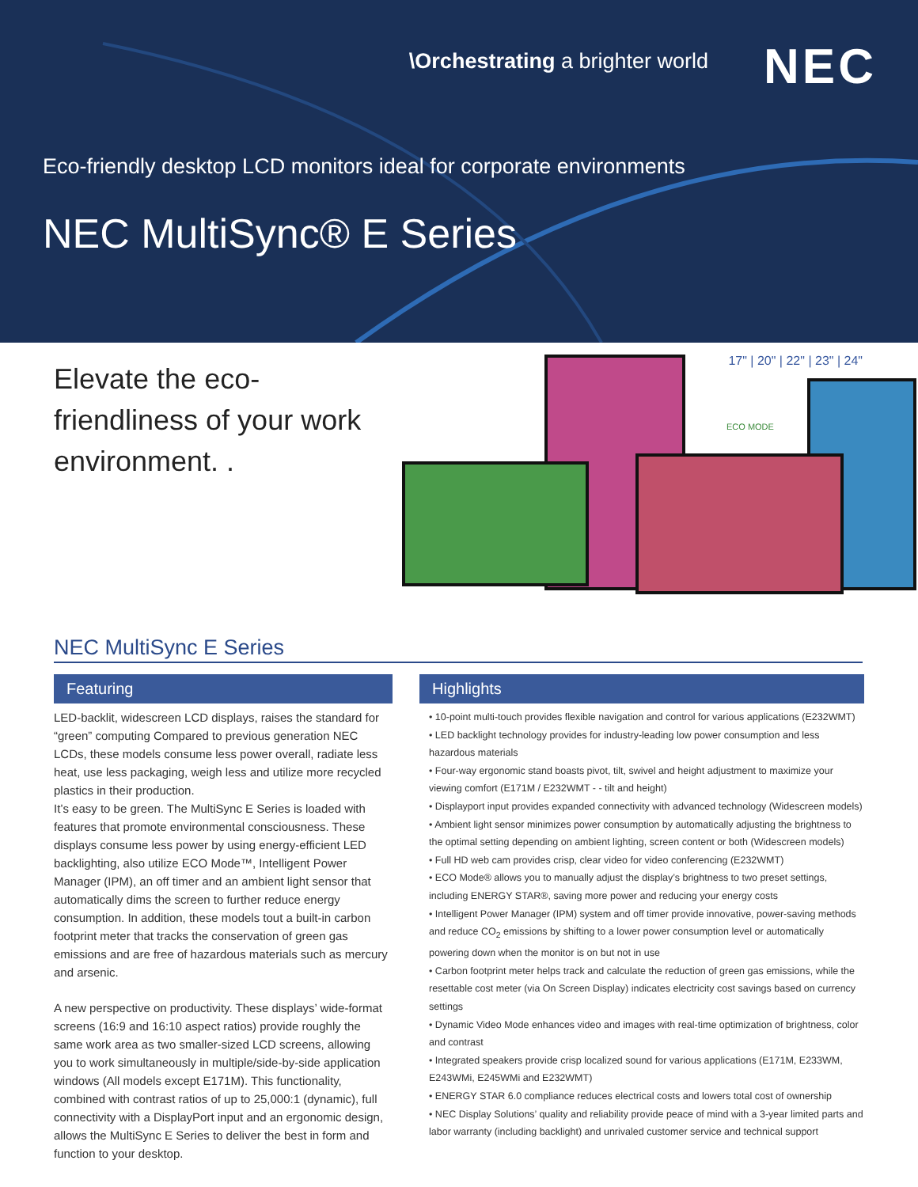\Orchestrating a brighter world
NEC
Eco-friendly desktop LCD monitors ideal for corporate environments
NEC MultiSync® E Series
Elevate the eco-friendliness of your work environment. .
17" | 20" | 22" | 23" | 24"
ECO MODE
NEC MultiSync E Series
Featuring
LED-backlit, widescreen LCD displays, raises the standard for “green” computing Compared to previous generation NEC LCDs, these models consume less power overall, radiate less heat, use less packaging, weigh less and utilize more recycled plastics in their production.
It’s easy to be green. The MultiSync E Series is loaded with features that promote environmental consciousness. These displays consume less power by using energy-efficient LED backlighting, also utilize ECO Mode™, Intelligent Power Manager (IPM), an off timer and an ambient light sensor that automatically dims the screen to further reduce energy consumption. In addition, these models tout a built-in carbon footprint meter that tracks the conservation of green gas emissions and are free of hazardous materials such as mercury and arsenic.
A new perspective on productivity. These displays’ wide-format screens (16:9 and 16:10 aspect ratios) provide roughly the same work area as two smaller-sized LCD screens, allowing you to work simultaneously in multiple/side-by-side application windows (All models except E171M). This functionality, combined with contrast ratios of up to 25,000:1 (dynamic), full connectivity with a DisplayPort input and an ergonomic design, allows the MultiSync E Series to deliver the best in form and function to your desktop.
Highlights
• 10-point multi-touch provides flexible navigation and control for various applications (E232WMT)
• LED backlight technology provides for industry-leading low power consumption and less hazardous materials
• Four-way ergonomic stand boasts pivot, tilt, swivel and height adjustment to maximize your viewing comfort (E171M / E232WMT - - tilt and height)
• Displayport input provides expanded connectivity with advanced technology (Widescreen models)
• Ambient light sensor minimizes power consumption by automatically adjusting the brightness to the optimal setting depending on ambient lighting, screen content or both (Widescreen models)
• Full HD web cam provides crisp, clear video for video conferencing (E232WMT)
• ECO Mode® allows you to manually adjust the display’s brightness to two preset settings, including ENERGY STAR®, saving more power and reducing your energy costs
• Intelligent Power Manager (IPM) system and off timer provide innovative, power-saving methods and reduce CO<sub>2</sub> emissions by shifting to a lower power consumption level or automatically powering down when the monitor is on but not in use
• Carbon footprint meter helps track and calculate the reduction of green gas emissions, while the resettable cost meter (via On Screen Display) indicates electricity cost savings based on currency settings
• Dynamic Video Mode enhances video and images with real-time optimization of brightness, color and contrast
• Integrated speakers provide crisp localized sound for various applications (E171M, E233WM, E243WMi, E245WMi and E232WMT)
• ENERGY STAR 6.0 compliance reduces electrical costs and lowers total cost of ownership
• NEC Display Solutions’ quality and reliability provide peace of mind with a 3-year limited parts and labor warranty (including backlight) and unrivaled customer service and technical support